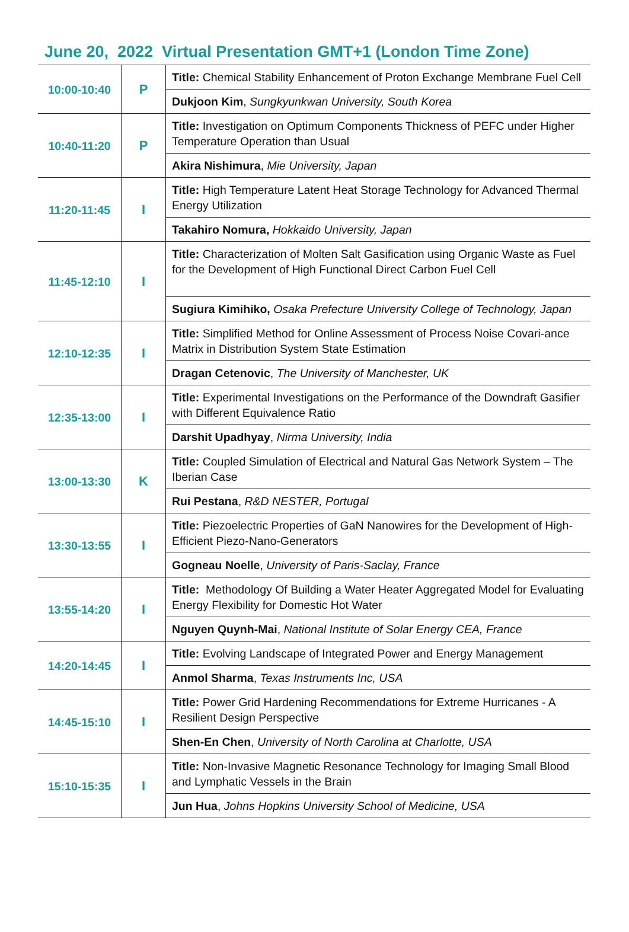June 20, 2022 Virtual Presentation GMT+1 (London Time Zone)
| 10:00-10:40 | P | Title: Chemical Stability Enhancement of Proton Exchange Membrane Fuel Cell |
| | | Dukjoon Kim , Sungkyunkwan University, South Korea |
| 10:40-11:20 | P | Title: Investigation on Optimum Components Thickness of PEFC under Higher Temperature Operation than Usual |
| | | Akira Nishimura , Mie University, Japan |
| 11:20-11:45 | I | Title: High Temperature Latent Heat Storage Technology for Advanced Thermal Energy Utilization |
| | | Takahiro Nomura, Hokkaido University, Japan |
| 11:45-12:10 | I | Title: Characterization of Molten Salt Gasification using Organic Waste as Fuel for the Development of High Functional Direct Carbon Fuel Cell |
| | | Sugiura Kimihiko, Osaka Prefecture University College of Technology, Japan |
| 12:10-12:35 | I | Title: Simplified Method for Online Assessment of Process Noise Covari-ance Matrix in Distribution System State Estimation |
| | | Dragan Cetenovic , The University of Manchester, UK |
| 12:35-13:00 | I | Title: Experimental Investigations on the Performance of the Downdraft Gasifier with Different Equivalence Ratio |
| | | Darshit Upadhyay , Nirma University, India |
| 13:00-13:30 | K | Title: Coupled Simulation of Electrical and Natural Gas Network System – The Iberian Case |
| | | Rui Pestana , R&D NESTER, Portugal |
| 13:30-13:55 | I | Title: Piezoelectric Properties of GaN Nanowires for the Development of High-Efficient Piezo-Nano-Generators |
| | | Gogneau Noelle , University of Paris-Saclay, France |
| 13:55-14:20 | I | Title: Methodology Of Building a Water Heater Aggregated Model for Evaluating Energy Flexibility for Domestic Hot Water |
| | | Nguyen Quynh-Mai , National Institute of Solar Energy CEA, France |
| 14:20-14:45 | I | Title: Evolving Landscape of Integrated Power and Energy Management |
| | | Anmol Sharma , Texas Instruments Inc, USA |
| 14:45-15:10 | I | Title: Power Grid Hardening Recommendations for Extreme Hurricanes - A Resilient Design Perspective |
| | | Shen-En Chen , University of North Carolina at Charlotte, USA |
| 15:10-15:35 | I | Title: Non-Invasive Magnetic Resonance Technology for Imaging Small Blood and Lymphatic Vessels in the Brain |
| | | Jun Hua , Johns Hopkins University School of Medicine, USA |